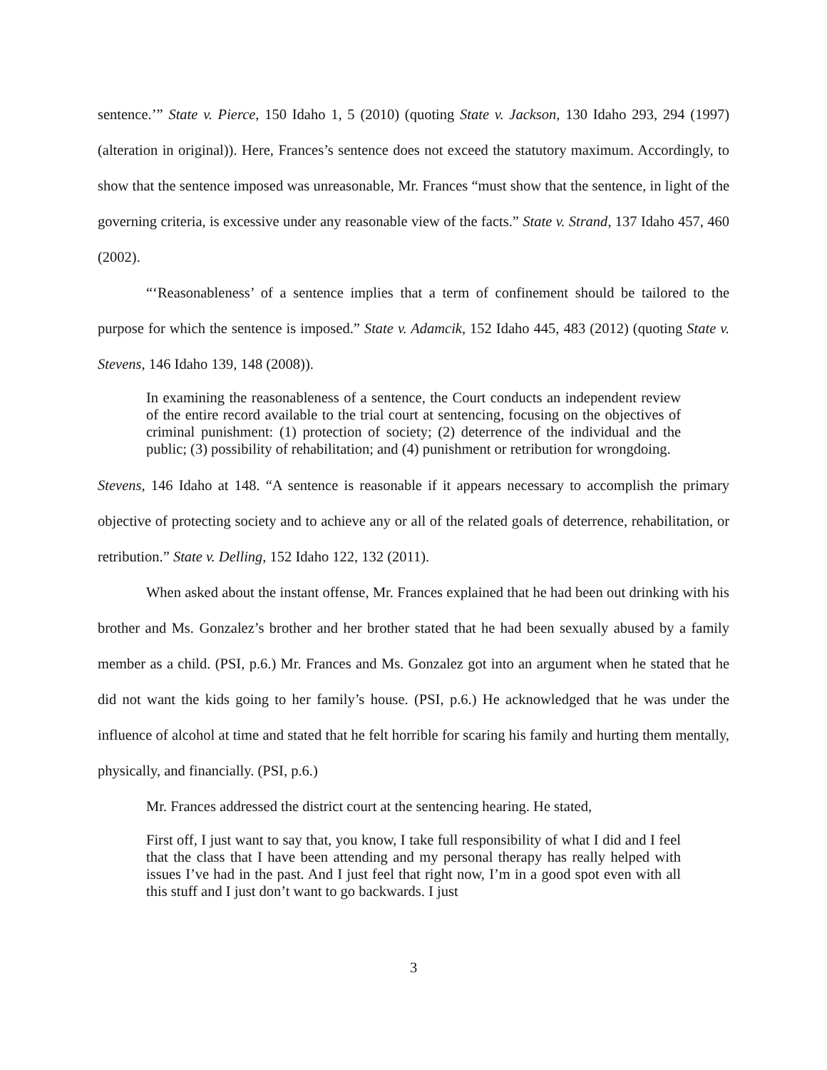sentence.’” State v. Pierce, 150 Idaho 1, 5 (2010) (quoting State v. Jackson, 130 Idaho 293, 294 (1997) (alteration in original)). Here, Frances’s sentence does not exceed the statutory maximum. Accordingly, to show that the sentence imposed was unreasonable, Mr. Frances “must show that the sentence, in light of the governing criteria, is excessive under any reasonable view of the facts.” State v. Strand, 137 Idaho 457, 460 (2002).
“‘Reasonableness’ of a sentence implies that a term of confinement should be tailored to the purpose for which the sentence is imposed.” State v. Adamcik, 152 Idaho 445, 483 (2012) (quoting State v. Stevens, 146 Idaho 139, 148 (2008)).
In examining the reasonableness of a sentence, the Court conducts an independent review of the entire record available to the trial court at sentencing, focusing on the objectives of criminal punishment: (1) protection of society; (2) deterrence of the individual and the public; (3) possibility of rehabilitation; and (4) punishment or retribution for wrongdoing.
Stevens, 146 Idaho at 148. “A sentence is reasonable if it appears necessary to accomplish the primary objective of protecting society and to achieve any or all of the related goals of deterrence, rehabilitation, or retribution.” State v. Delling, 152 Idaho 122, 132 (2011).
When asked about the instant offense, Mr. Frances explained that he had been out drinking with his brother and Ms. Gonzalez’s brother and her brother stated that he had been sexually abused by a family member as a child. (PSI, p.6.) Mr. Frances and Ms. Gonzalez got into an argument when he stated that he did not want the kids going to her family’s house. (PSI, p.6.) He acknowledged that he was under the influence of alcohol at time and stated that he felt horrible for scaring his family and hurting them mentally, physically, and financially. (PSI, p.6.)
Mr. Frances addressed the district court at the sentencing hearing. He stated,
First off, I just want to say that, you know, I take full responsibility of what I did and I feel that the class that I have been attending and my personal therapy has really helped with issues I’ve had in the past. And I just feel that right now, I’m in a good spot even with all this stuff and I just don’t want to go backwards. I just
3